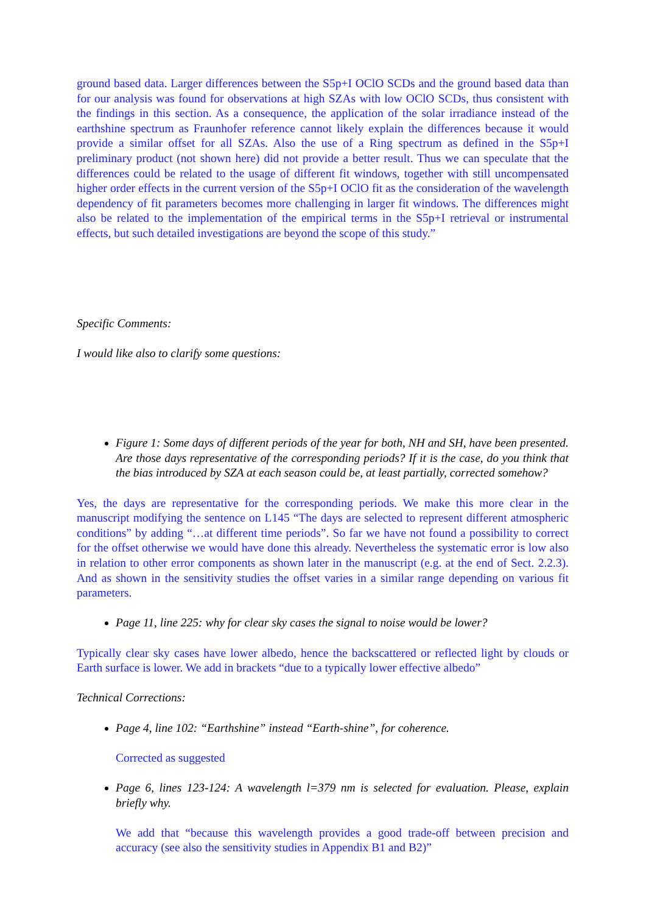ground based data. Larger differences between the S5p+I OClO SCDs and the ground based data than for our analysis was found for observations at high SZAs with low OClO SCDs, thus consistent with the findings in this section. As a consequence, the application of the solar irradiance instead of the earthshine spectrum as Fraunhofer reference cannot likely explain the differences because it would provide a similar offset for all SZAs. Also the use of a Ring spectrum as defined in the S5p+I preliminary product (not shown here) did not provide a better result. Thus we can speculate that the differences could be related to the usage of different fit windows, together with still uncompensated higher order effects in the current version of the S5p+I OClO fit as the consideration of the wavelength dependency of fit parameters becomes more challenging in larger fit windows. The differences might also be related to the implementation of the empirical terms in the S5p+I retrieval or instrumental effects, but such detailed investigations are beyond the scope of this study.”
Specific Comments:
I would like also to clarify some questions:
Figure 1: Some days of different periods of the year for both, NH and SH, have been presented. Are those days representative of the corresponding periods? If it is the case, do you think that the bias introduced by SZA at each season could be, at least partially, corrected somehow?
Yes, the days are representative for the corresponding periods. We make this more clear in the manuscript modifying the sentence on L145 “The days are selected to represent different atmospheric conditions” by adding “…at different time periods”. So far we have not found a possibility to correct for the offset otherwise we would have done this already. Nevertheless the systematic error is low also in relation to other error components as shown later in the manuscript (e.g. at the end of Sect. 2.2.3). And as shown in the sensitivity studies the offset varies in a similar range depending on various fit parameters.
Page 11, line 225: why for clear sky cases the signal to noise would be lower?
Typically clear sky cases have lower albedo, hence the backscattered or reflected light by clouds or Earth surface is lower. We add in brackets “due to a typically lower effective albedo”
Technical Corrections:
Page 4, line 102: “Earthshine” instead “Earth-shine”, for coherence.
Corrected as suggested
Page 6, lines 123-124: A wavelength l=379 nm is selected for evaluation. Please, explain briefly why.
We add that “because this wavelength provides a good trade-off between precision and accuracy (see also the sensitivity studies in Appendix B1 and B2)”